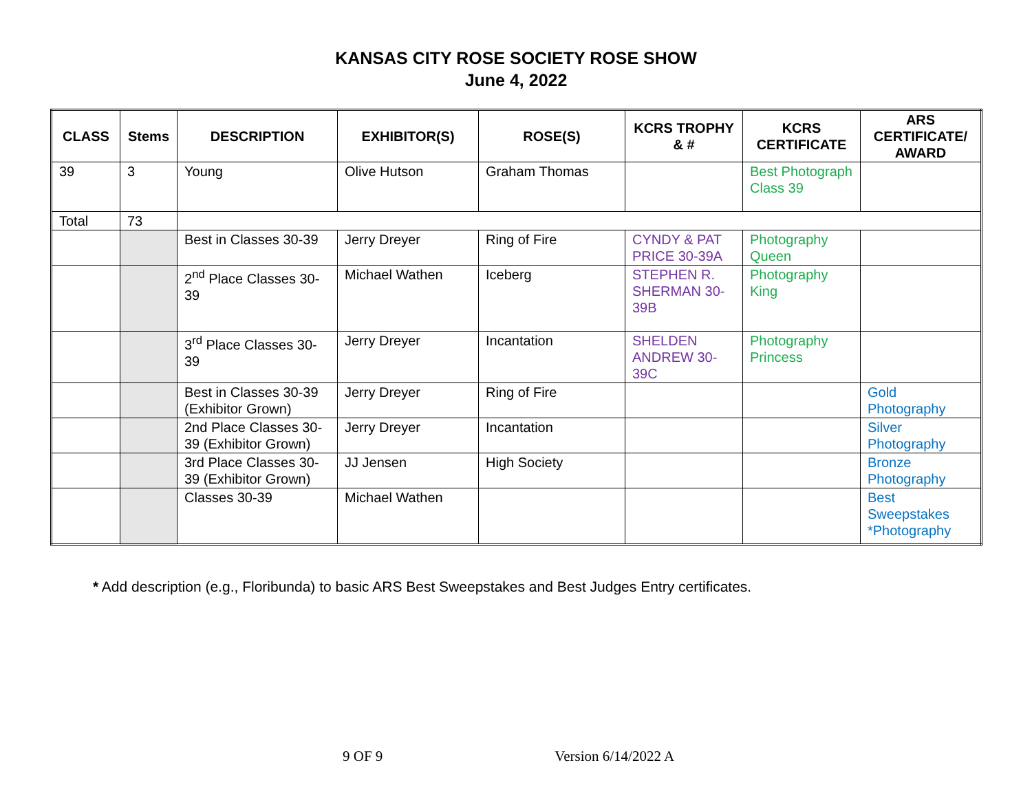KANSAS CITY ROSE SOCIETY ROSE SHOW
June 4, 2022
| CLASS | Stems | DESCRIPTION | EXHIBITOR(S) | ROSE(S) | KCRS TROPHY & # | KCRS CERTIFICATE | ARS CERTIFICATE/ AWARD |
| --- | --- | --- | --- | --- | --- | --- | --- |
| 39 | 3 | Young | Olive Hutson | Graham Thomas | | Best Photograph Class 39 | |
| Total | 73 | | | | | | |
| | | Best in Classes 30-39 | Jerry Dreyer | Ring of Fire | CYNDY & PAT PRICE 30-39A | Photography Queen | |
| | | 2<sup>nd</sup> Place Classes 30-39 | Michael Wathen | Iceberg | STEPHEN R. SHERMAN 30-39B | Photography King | |
| | | 3<sup>rd</sup> Place Classes 30-39 | Jerry Dreyer | Incantation | SHELDEN ANDREW 30-39C | Photography Princess | |
| | | Best in Classes 30-39 (Exhibitor Grown) | Jerry Dreyer | Ring of Fire | | | Gold Photography |
| | | 2nd Place Classes 30-39 (Exhibitor Grown) | Jerry Dreyer | Incantation | | | Silver Photography |
| | | 3rd Place Classes 30-39 (Exhibitor Grown) | JJ Jensen | High Society | | | Bronze Photography |
| | | Classes 30-39 | Michael Wathen | | | | Best Sweepstakes *Photography |
* Add description (e.g., Floribunda) to basic ARS Best Sweepstakes and Best Judges Entry certificates.
9 OF 9 Version 6/14/2022 A